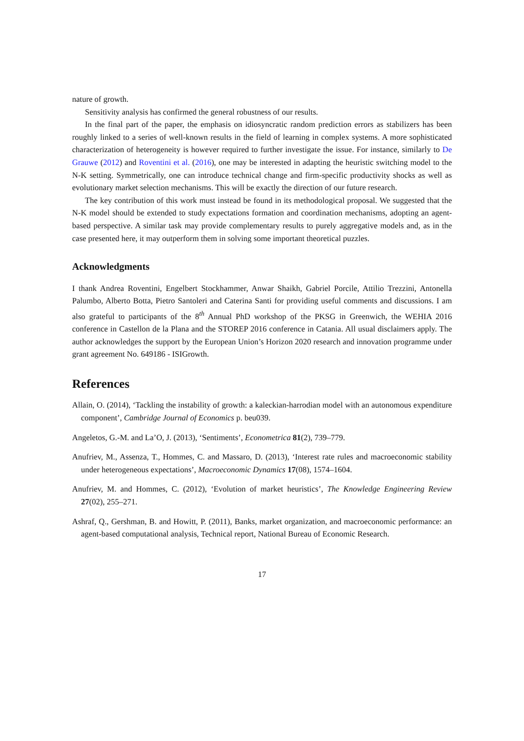nature of growth.
Sensitivity analysis has confirmed the general robustness of our results.
In the final part of the paper, the emphasis on idiosyncratic random prediction errors as stabilizers has been roughly linked to a series of well-known results in the field of learning in complex systems. A more sophisticated characterization of heterogeneity is however required to further investigate the issue. For instance, similarly to De Grauwe (2012) and Roventini et al. (2016), one may be interested in adapting the heuristic switching model to the N-K setting. Symmetrically, one can introduce technical change and firm-specific productivity shocks as well as evolutionary market selection mechanisms. This will be exactly the direction of our future research.
The key contribution of this work must instead be found in its methodological proposal. We suggested that the N-K model should be extended to study expectations formation and coordination mechanisms, adopting an agent-based perspective. A similar task may provide complementary results to purely aggregative models and, as in the case presented here, it may outperform them in solving some important theoretical puzzles.
Acknowledgments
I thank Andrea Roventini, Engelbert Stockhammer, Anwar Shaikh, Gabriel Porcile, Attilio Trezzini, Antonella Palumbo, Alberto Botta, Pietro Santoleri and Caterina Santi for providing useful comments and discussions. I am also grateful to participants of the 8<sup>th</sup> Annual PhD workshop of the PKSG in Greenwich, the WEHIA 2016 conference in Castellon de la Plana and the STOREP 2016 conference in Catania. All usual disclaimers apply. The author acknowledges the support by the European Union’s Horizon 2020 research and innovation programme under grant agreement No. 649186 - ISIGrowth.
References
Allain, O. (2014), ‘Tackling the instability of growth: a kaleckian-harrodian model with an autonomous expenditure component’, Cambridge Journal of Economics p. beu039.
Angeletos, G.-M. and La’O, J. (2013), ‘Sentiments’, Econometrica 81(2), 739–779.
Anufriev, M., Assenza, T., Hommes, C. and Massaro, D. (2013), ‘Interest rate rules and macroeconomic stability under heterogeneous expectations’, Macroeconomic Dynamics 17(08), 1574–1604.
Anufriev, M. and Hommes, C. (2012), ‘Evolution of market heuristics’, The Knowledge Engineering Review 27(02), 255–271.
Ashraf, Q., Gershman, B. and Howitt, P. (2011), Banks, market organization, and macroeconomic performance: an agent-based computational analysis, Technical report, National Bureau of Economic Research.
17